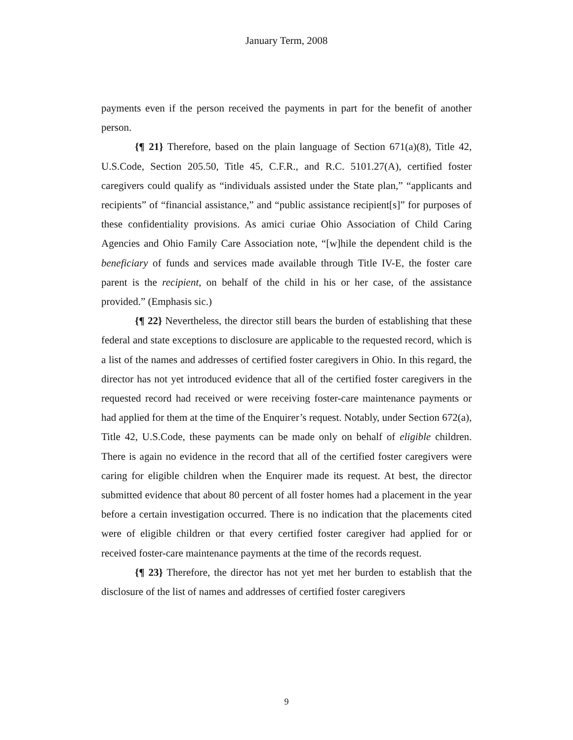January Term, 2008
payments even if the person received the payments in part for the benefit of another person.
{¶ 21} Therefore, based on the plain language of Section 671(a)(8), Title 42, U.S.Code, Section 205.50, Title 45, C.F.R., and R.C. 5101.27(A), certified foster caregivers could qualify as “individuals assisted under the State plan,” “applicants and recipients” of “financial assistance,” and “public assistance recipient[s]” for purposes of these confidentiality provisions. As amici curiae Ohio Association of Child Caring Agencies and Ohio Family Care Association note, “[w]hile the dependent child is the beneficiary of funds and services made available through Title IV-E, the foster care parent is the recipient, on behalf of the child in his or her case, of the assistance provided.” (Emphasis sic.)
{¶ 22} Nevertheless, the director still bears the burden of establishing that these federal and state exceptions to disclosure are applicable to the requested record, which is a list of the names and addresses of certified foster caregivers in Ohio. In this regard, the director has not yet introduced evidence that all of the certified foster caregivers in the requested record had received or were receiving foster-care maintenance payments or had applied for them at the time of the Enquirer’s request. Notably, under Section 672(a), Title 42, U.S.Code, these payments can be made only on behalf of eligible children. There is again no evidence in the record that all of the certified foster caregivers were caring for eligible children when the Enquirer made its request. At best, the director submitted evidence that about 80 percent of all foster homes had a placement in the year before a certain investigation occurred. There is no indication that the placements cited were of eligible children or that every certified foster caregiver had applied for or received foster-care maintenance payments at the time of the records request.
{¶ 23} Therefore, the director has not yet met her burden to establish that the disclosure of the list of names and addresses of certified foster caregivers
9